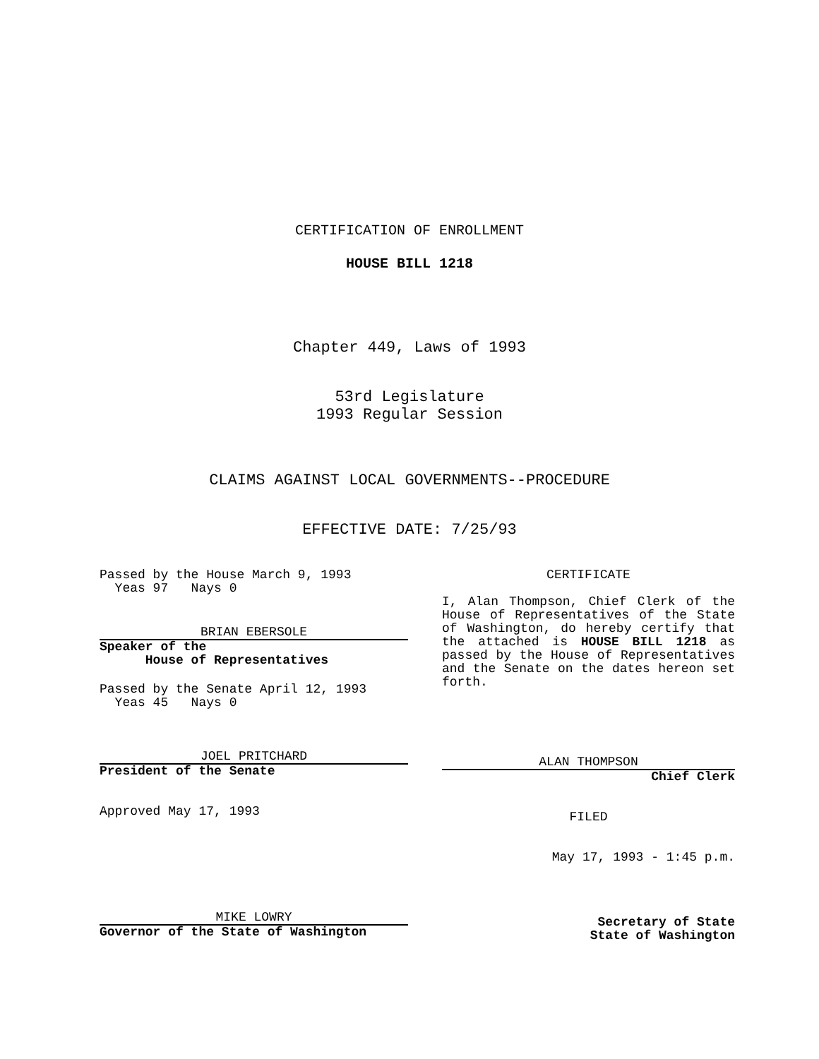CERTIFICATION OF ENROLLMENT
HOUSE BILL 1218
Chapter 449, Laws of 1993
53rd Legislature
1993 Regular Session
CLAIMS AGAINST LOCAL GOVERNMENTS--PROCEDURE
EFFECTIVE DATE: 7/25/93
Passed by the House March 9, 1993
Yeas 97 Nays 0
BRIAN EBERSOLE
Speaker of the
House of Representatives
Passed by the Senate April 12, 1993
Yeas 45 Nays 0
JOEL PRITCHARD
President of the Senate
Approved May 17, 1993
MIKE LOWRY
Governor of the State of Washington
CERTIFICATE
I, Alan Thompson, Chief Clerk of the House of Representatives of the State of Washington, do hereby certify that the attached is HOUSE BILL 1218 as passed by the House of Representatives and the Senate on the dates hereon set forth.
ALAN THOMPSON
Chief Clerk
FILED
May 17, 1993 - 1:45 p.m.
Secretary of State
State of Washington